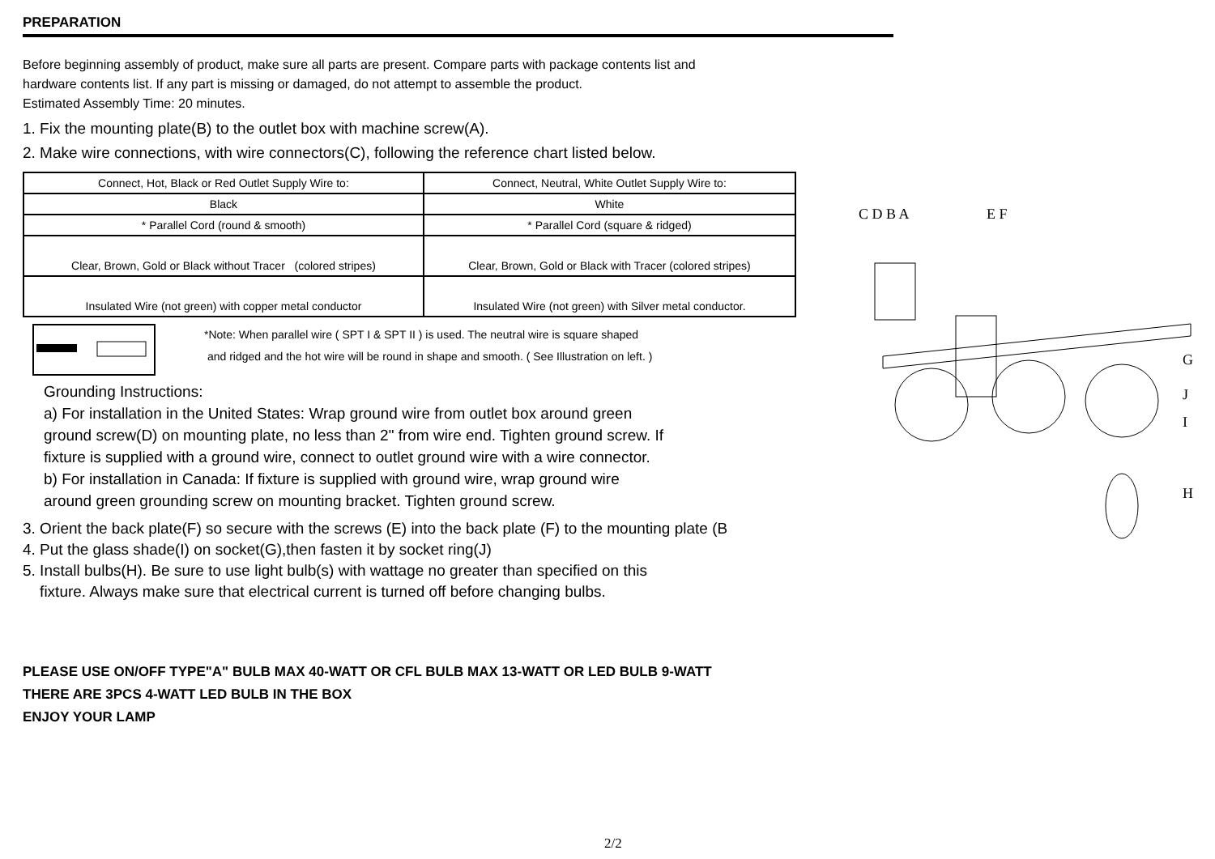PREPARATION
Before beginning assembly of product, make sure all parts are present. Compare parts with package contents list and
hardware contents list. If any part is missing or damaged, do not attempt to assemble the product.
Estimated Assembly Time: 20 minutes.
1. Fix the mounting plate(B) to the outlet box with machine screw(A).
2. Make wire connections, with wire connectors(C), following the reference chart listed below.
| Connect, Hot, Black or Red Outlet Supply Wire to: | Connect, Neutral, White Outlet Supply Wire to: |
| --- | --- |
| Black | White |
| * Parallel Cord (round & smooth) | * Parallel Cord (square & ridged) |
| Clear, Brown, Gold or Black without Tracer (colored stripes) | Clear, Brown, Gold or Black with Tracer (colored stripes) |
| Insulated Wire (not green) with copper metal conductor | Insulated Wire (not green) with Silver metal conductor. |
*Note: When parallel wire ( SPT I & SPT II ) is used. The neutral wire is square shaped
and ridged and the hot wire will be round in shape and smooth. ( See Illustration on left. )
Grounding Instructions:
a) For installation in the United States: Wrap ground wire from outlet box around green
ground screw(D) on mounting plate, no less than 2" from wire end. Tighten ground screw. If
fixture is supplied with a ground wire, connect to outlet ground wire with a wire connector.
b) For installation in Canada: If fixture is supplied with ground wire, wrap ground wire
around green grounding screw on mounting bracket. Tighten ground screw.
3. Orient the back plate(F) so secure with the screws (E) into the back plate (F) to the mounting plate (B
4. Put the glass shade(I) on socket(G),then fasten it by socket ring(J)
5. Install bulbs(H). Be sure to use light bulb(s) with wattage no greater than specified on this
fixture. Always make sure that electrical current is turned off before changing bulbs.
PLEASE USE ON/OFF TYPE"A" BULB MAX 40-WATT OR CFL BULB MAX 13-WATT OR LED BULB 9-WATT
THERE ARE 3PCS 4-WATT LED BULB IN THE BOX
ENJOY YOUR LAMP
C D B A
E F
G
J
I
H
2/2